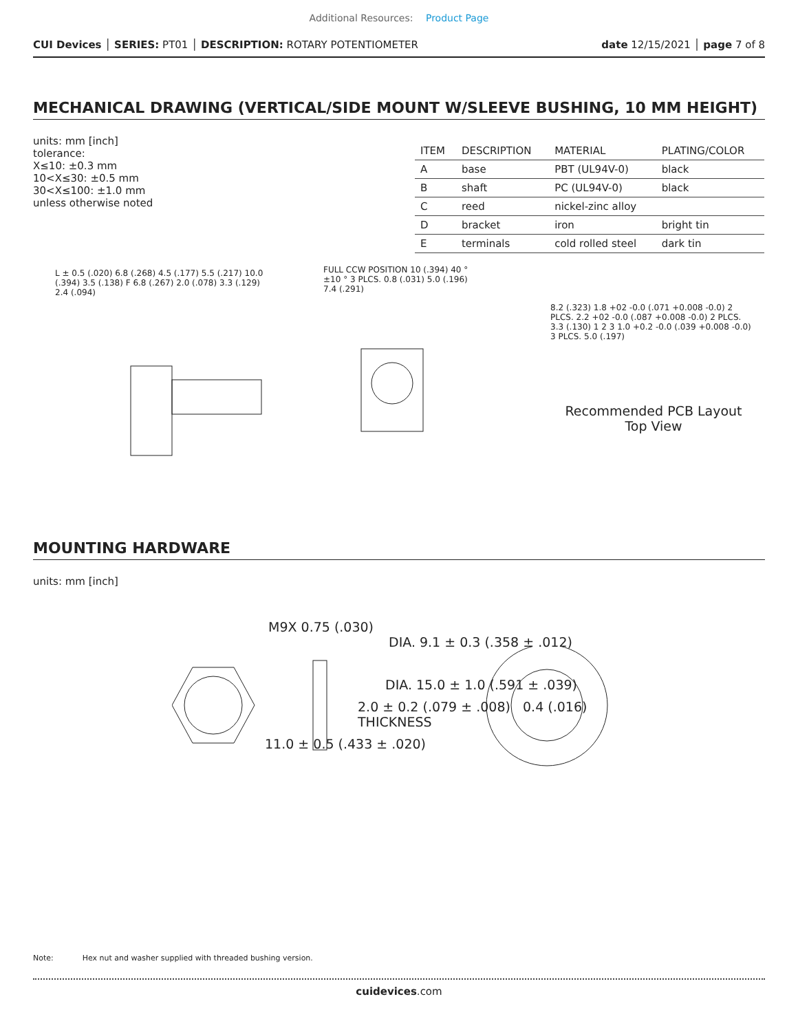Additional Resources: Product Page
CUI Devices │ SERIES: PT01 │ DESCRIPTION: ROTARY POTENTIOMETER
date 12/15/2021 │ page 7 of 8
MECHANICAL DRAWING (VERTICAL/SIDE MOUNT W/SLEEVE BUSHING, 10 MM HEIGHT)
units: mm [inch]
tolerance:
X≤10: ±0.3 mm
10<X≤30: ±0.5 mm
30<X≤100: ±1.0 mm
unless otherwise noted
| ITEM | DESCRIPTION | MATERIAL | PLATING/COLOR |
| --- | --- | --- | --- |
| A | base | PBT (UL94V-0) | black |
| B | shaft | PC (UL94V-0) | black |
| C | reed | nickel-zinc alloy | |
| D | bracket | iron | bright tin |
| E | terminals | cold rolled steel | dark tin |
L ± 0.5 (.020) 6.8 (.268) 4.5 (.177) 5.5 (.217) 10.0 (.394) 3.5 (.138) F 6.8 (.267) 2.0 (.078) 3.3 (.129) 2.4 (.094)
FULL CCW POSITION 10 (.394) 40 ° ±10 ° 3 PLCS. 0.8 (.031) 5.0 (.196) 7.4 (.291)
8.2 (.323) 1.8 +02 -0.0 (.071 +0.008 -0.0) 2 PLCS. 2.2 +02 -0.0 (.087 +0.008 -0.0) 2 PLCS. 3.3 (.130) 1 2 3 1.0 +0.2 -0.0 (.039 +0.008 -0.0) 3 PLCS. 5.0 (.197)
Recommended PCB Layout
Top View
MOUNTING HARDWARE
units: mm [inch]
M9X 0.75 (.030)
DIA. 9.1 ± 0.3 (.358 ± .012)
DIA. 15.0 ± 1.0 (.591 ± .039)
2.0 ± 0.2 (.079 ± .008) 0.4 (.016) THICKNESS
11.0 ± 0.5 (.433 ± .020)
Note: Hex nut and washer supplied with threaded bushing version.
cuidevices.com